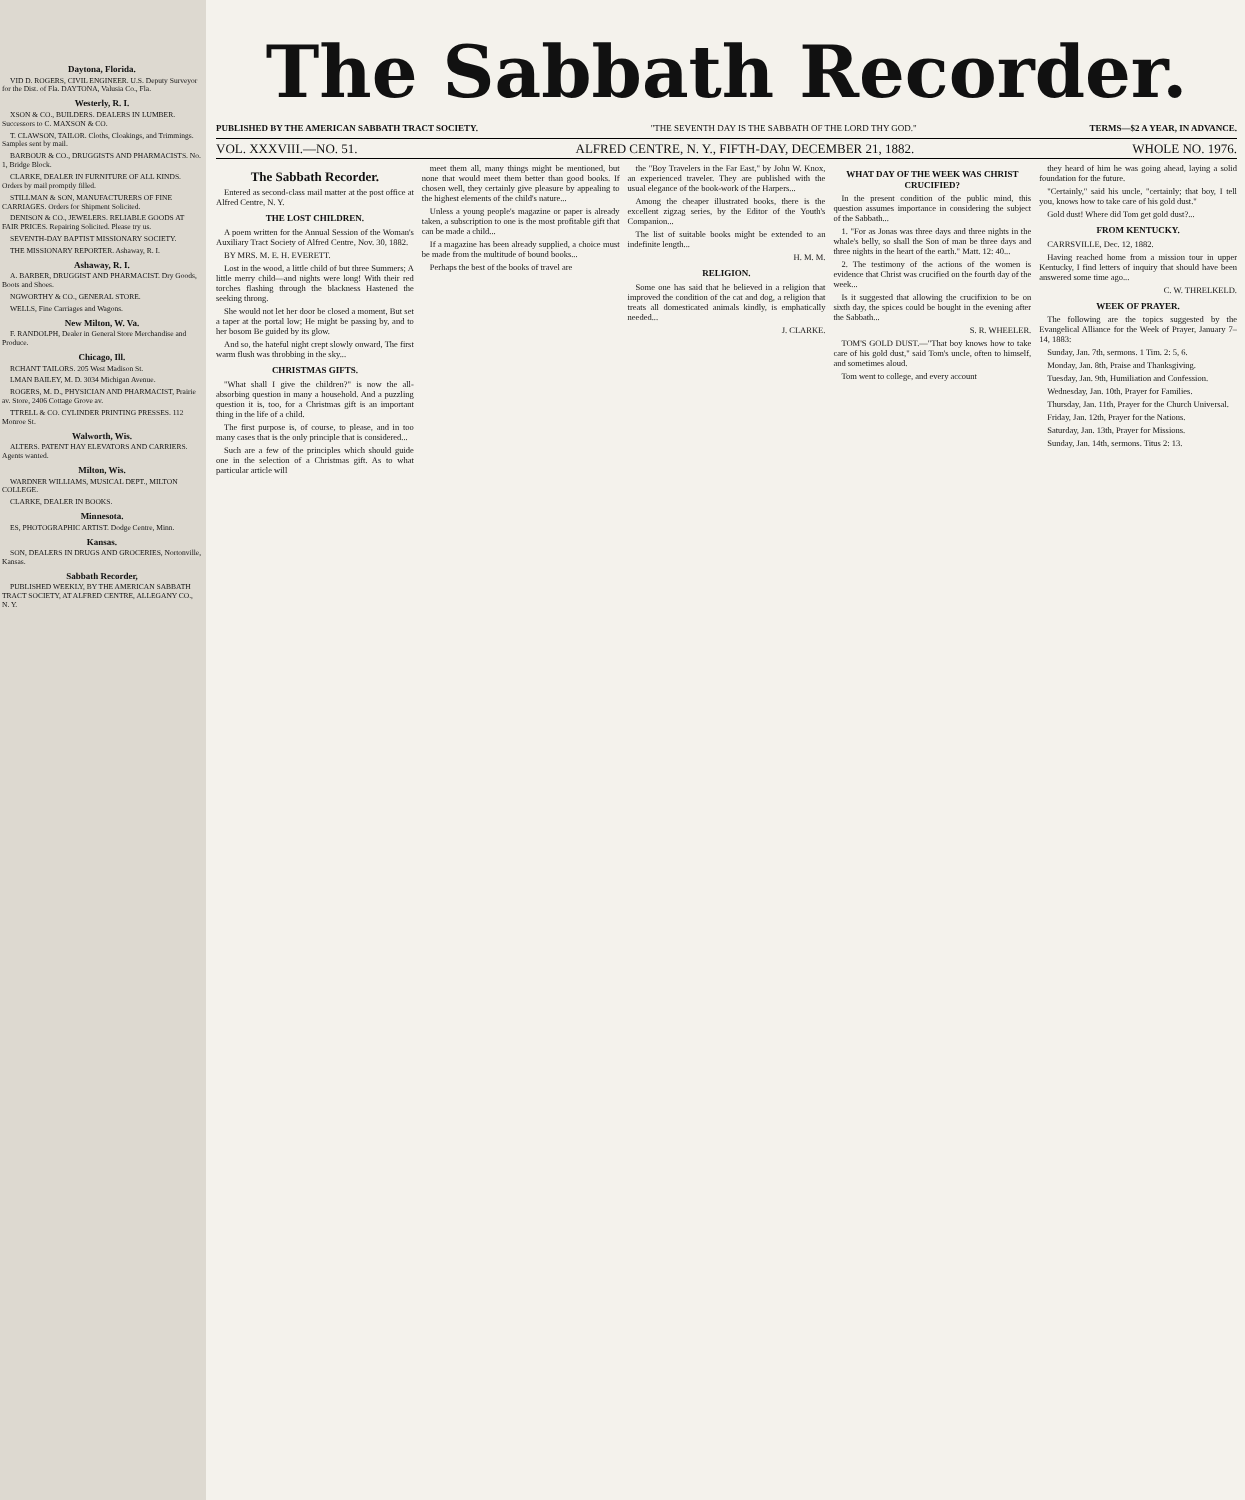Daytona, Florida.
VID D. ROGERS, CIVIL ENGINEER. U.S. Deputy Surveyor for the Dist. of Fla. DAYTONA, Valusia Co., Fla.
Westerly, R. I.
XSON & CO., BUILDERS. DEALERS IN LUMBER. Successors to C. MAXSON & CO.
T. CLAWSON, TAILOR. Cloths, Cloakings, and Trimmings. Samples sent by mail.
BARBOUR & CO., DRUGGISTS AND PHARMACISTS. No. 1, Bridge Block.
CLARKE, DEALER IN FURNITURE OF ALL KINDS. Orders by mail promptly filled.
STILLMAN & SON, MANUFACTURERS OF FINE CARRIAGES. Orders for Shipment Solicited.
DENISON & CO., JEWELERS. RELIABLE GOODS AT FAIR PRICES. Repairing Solicited. Please try us.
SEVENTH-DAY BAPTIST MISSIONARY SOCIETY.
THE MISSIONARY REPORTER. Ashaway, R. I.
Ashaway, R. I.
A. BARBER, DRUGGIST AND PHARMACIST. Dry Goods, Boots and Shoes.
NGWORTHY & CO., GENERAL STORE.
WELLS, Fine Carriages and Wagons.
New Milton, W. Va.
F. RANDOLPH, Dealer in General Store Merchandise and Produce.
Chicago, Ill.
RCHANT TAILORS. 205 West Madison St.
LMAN BAILEY, M. D. 3034 Michigan Avenue.
ROGERS, M. D., PHYSICIAN AND PHARMACIST, Prairie av. Store, 2406 Cottage Grove av.
TTRELL & CO. CYLINDER PRINTING PRESSES. 112 Monroe St.
Walworth, Wis.
ALTERS. PATENT HAY ELEVATORS AND CARRIERS. Agents wanted.
Milton, Wis.
WARDNER WILLIAMS, MUSICAL DEPT., MILTON COLLEGE.
CLARKE, DEALER IN BOOKS.
Minnesota.
ES, PHOTOGRAPHIC ARTIST. Dodge Centre, Minn.
Kansas.
SON, DEALERS IN DRUGS AND GROCERIES, Nortonville, Kansas.
Sabbath Recorder,
PUBLISHED WEEKLY, BY THE AMERICAN SABBATH TRACT SOCIETY, AT ALFRED CENTRE, ALLEGANY CO., N. Y.
The Sabbath Recorder.
PUBLISHED BY THE AMERICAN SABBATH TRACT SOCIETY. "THE SEVENTH DAY IS THE SABBATH OF THE LORD THY GOD." TERMS—$2 A YEAR, IN ADVANCE.
VOL. XXXVIII.—NO. 51. ALFRED CENTRE, N. Y., FIFTH-DAY, DECEMBER 21, 1882. WHOLE NO. 1976.
The Sabbath Recorder.
Entered as second-class mail matter at the post office at Alfred Centre, N. Y.
THE LOST CHILDREN.
A poem written for the Annual Session of the Woman's Auxiliary Tract Society of Alfred Centre, Nov. 30, 1882.
BY MRS. M. E. H. EVERETT.
Lost in the wood, a little child of but three Summers; A little merry child—and nights were long! With their red torches flashing through the blackness Hastened the seeking throng.
She would not let her door be closed a moment, But set a taper at the portal low; He might be passing by, and to her bosom Be guided by its glow.
And so, the hateful night crept slowly onward, The first warm flush was throbbing in the sky...
CHRISTMAS GIFTS.
"What shall I give the children?" is now the all-absorbing question in many a household. And a puzzling question it is, too, for a Christmas gift is an important thing in the life of a child.
The first purpose is, of course, to please, and in too many cases that is the only principle that is considered...
Such are a few of the principles which should guide one in the selection of a Christmas gift. As to what particular article will
meet them all, many things might be mentioned, but none that would meet them better than good books. If chosen well, they certainly give pleasure by appealing to the highest elements of the child's nature...
Unless a young people's magazine or paper is already taken, a subscription to one is the most profitable gift that can be made a child...
If a magazine has been already supplied, a choice must be made from the multitude of bound books...
Perhaps the best of the books of travel are
the "Boy Travelers in the Far East," by John W. Knox, an experienced traveler. They are published with the usual elegance of the book-work of the Harpers...
Among the cheaper illustrated books, there is the excellent zigzag series, by the Editor of the Youth's Companion...
The list of suitable books might be extended to an indefinite length...
H. M. M.
RELIGION.
Some one has said that he believed in a religion that improved the condition of the cat and dog, a religion that treats all domesticated animals kindly, is emphatically needed...
J. CLARKE.
WHAT DAY OF THE WEEK WAS CHRIST CRUCIFIED?
In the present condition of the public mind, this question assumes importance in considering the subject of the Sabbath...
1. "For as Jonas was three days and three nights in the whale's belly, so shall the Son of man be three days and three nights in the heart of the earth." Matt. 12: 40...
2. The testimony of the actions of the women is evidence that Christ was crucified on the fourth day of the week...
Is it suggested that allowing the crucifixion to be on sixth day, the spices could be bought in the evening after the Sabbath...
S. R. WHEELER.
TOM'S GOLD DUST.—"That boy knows how to take care of his gold dust," said Tom's uncle, often to himself, and sometimes aloud.
Tom went to college, and every account
they heard of him he was going ahead, laying a solid foundation for the future.
"Certainly," said his uncle, "certainly; that boy, I tell you, knows how to take care of his gold dust."
Gold dust! Where did Tom get gold dust?...
FROM KENTUCKY.
CARRSVILLE, Dec. 12, 1882.
Having reached home from a mission tour in upper Kentucky, I find letters of inquiry that should have been answered some time ago...
C. W. THRELKELD.
WEEK OF PRAYER.
The following are the topics suggested by the Evangelical Alliance for the Week of Prayer, January 7–14, 1883:
Sunday, Jan. 7th, sermons. 1 Tim. 2: 5, 6.
Monday, Jan. 8th, Praise and Thanksgiving.
Tuesday, Jan. 9th, Humiliation and Confession.
Wednesday, Jan. 10th, Prayer for Families.
Thursday, Jan. 11th, Prayer for the Church Universal.
Friday, Jan. 12th, Prayer for the Nations.
Saturday, Jan. 13th, Prayer for Missions.
Sunday, Jan. 14th, sermons. Titus 2: 13.